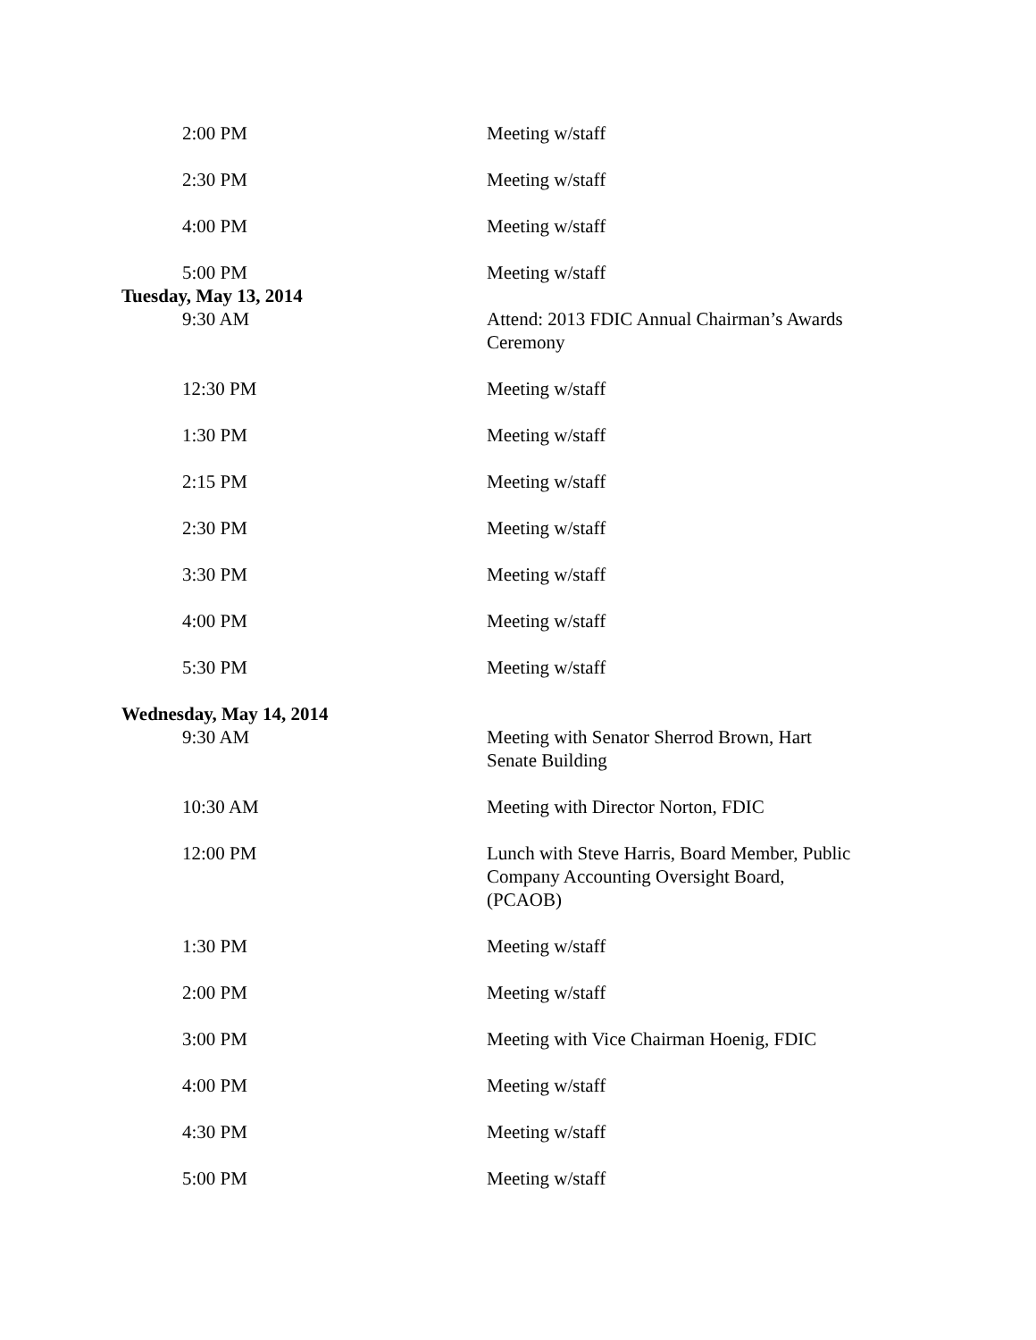| 2:00 PM | Meeting w/staff |
| 2:30 PM | Meeting w/staff |
| 4:00 PM | Meeting w/staff |
| 5:00 PM | Meeting w/staff |
| Tuesday, May 13, 2014 | |
| 9:30 AM | Attend: 2013 FDIC Annual Chairman’s Awards Ceremony |
| 12:30 PM | Meeting w/staff |
| 1:30 PM | Meeting w/staff |
| 2:15 PM | Meeting w/staff |
| 2:30 PM | Meeting w/staff |
| 3:30 PM | Meeting w/staff |
| 4:00 PM | Meeting w/staff |
| 5:30 PM | Meeting w/staff |
| Wednesday, May 14, 2014 | |
| 9:30 AM | Meeting with Senator Sherrod Brown, Hart Senate Building |
| 10:30 AM | Meeting with Director Norton, FDIC |
| 12:00 PM | Lunch with Steve Harris, Board Member, Public Company Accounting Oversight Board, (PCAOB) |
| 1:30 PM | Meeting w/staff |
| 2:00 PM | Meeting w/staff |
| 3:00 PM | Meeting with Vice Chairman Hoenig, FDIC |
| 4:00 PM | Meeting w/staff |
| 4:30 PM | Meeting w/staff |
| 5:00 PM | Meeting w/staff |